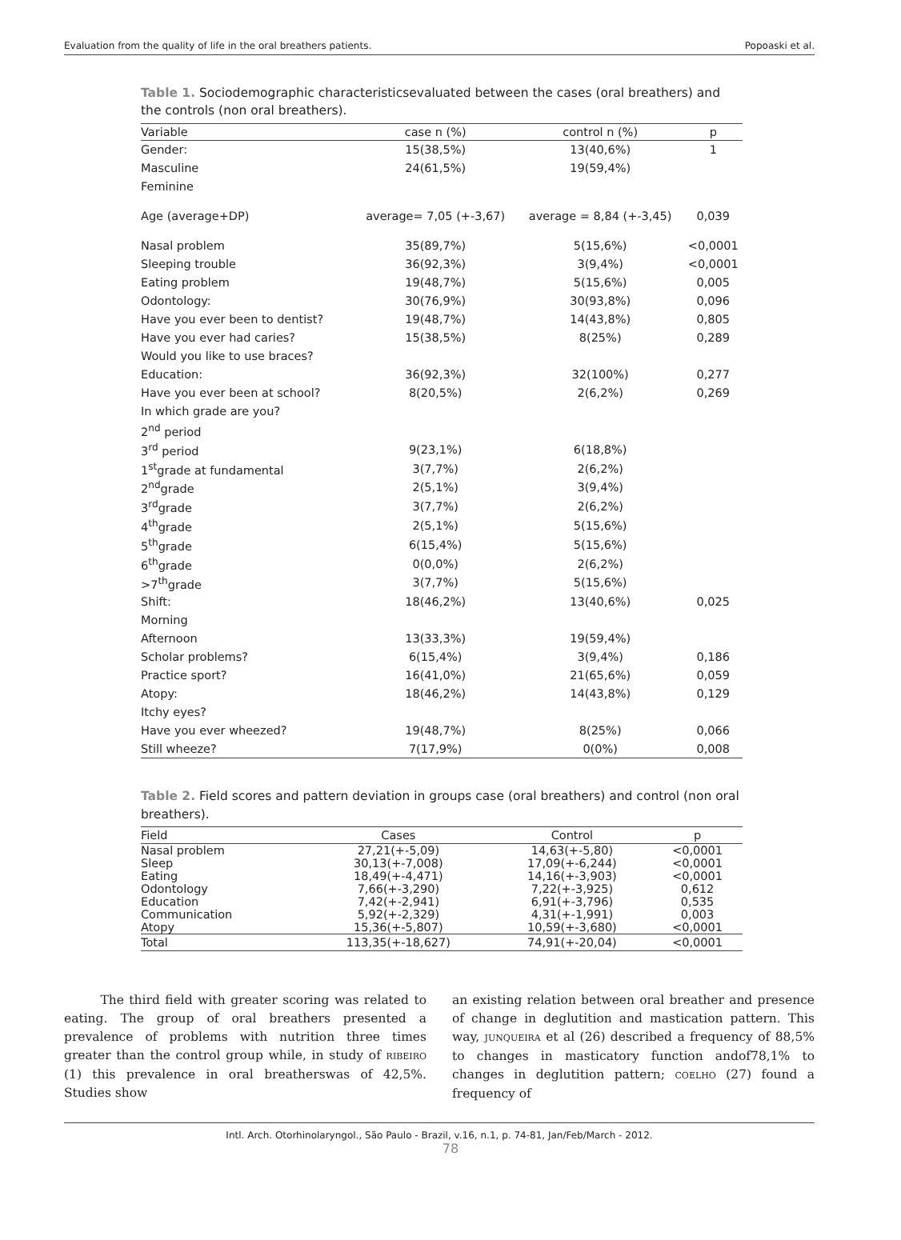Evaluation from the quality of life in the oral breathers patients. Popoaski et al.
Table 1. Sociodemographic characteristicsevaluated between the cases (oral breathers) and the controls (non oral breathers).
| Variable | case n (%) | control n (%) | p |
| --- | --- | --- | --- |
| Gender: | 15(38,5%) | 13(40,6%) | 1 |
| Masculine | 24(61,5%) | 19(59,4%) | |
| Feminine | | | |
| Age (average+DP) | average= 7,05 (+-3,67) | average = 8,84 (+-3,45) | 0,039 |
| Nasal problem | 35(89,7%) | 5(15,6%) | <0,0001 |
| Sleeping trouble | 36(92,3%) | 3(9,4%) | <0,0001 |
| Eating problem | 19(48,7%) | 5(15,6%) | 0,005 |
| Odontology: | 30(76,9%) | 30(93,8%) | 0,096 |
| Have you ever been to dentist? | 19(48,7%) | 14(43,8%) | 0,805 |
| Have you ever had caries? | 15(38,5%) | 8(25%) | 0,289 |
| Would you like to use braces? | | | |
| Education: | 36(92,3%) | 32(100%) | 0,277 |
| Have you ever been at school? | 8(20,5%) | 2(6,2%) | 0,269 |
| In which grade are you? | | | |
| 2<sup>nd</sup> period | | | |
| 3<sup>rd</sup> period | 9(23,1%) | 6(18,8%) | |
| 1<sup>st</sup>grade at fundamental | 3(7,7%) | 2(6,2%) | |
| 2<sup>nd</sup>grade | 2(5,1%) | 3(9,4%) | |
| 3<sup>rd</sup>grade | 3(7,7%) | 2(6,2%) | |
| 4<sup>th</sup>grade | 2(5,1%) | 5(15,6%) | |
| 5<sup>th</sup>grade | 6(15,4%) | 5(15,6%) | |
| 6<sup>th</sup>grade | 0(0,0%) | 2(6,2%) | |
| >7<sup>th</sup>grade | 3(7,7%) | 5(15,6%) | |
| Shift: | 18(46,2%) | 13(40,6%) | 0,025 |
| Morning | | | |
| Afternoon | 13(33,3%) | 19(59,4%) | |
| Scholar problems? | 6(15,4%) | 3(9,4%) | 0,186 |
| Practice sport? | 16(41,0%) | 21(65,6%) | 0,059 |
| Atopy: | 18(46,2%) | 14(43,8%) | 0,129 |
| Itchy eyes? | | | |
| Have you ever wheezed? | 19(48,7%) | 8(25%) | 0,066 |
| Still wheeze? | 7(17,9%) | 0(0%) | 0,008 |
Table 2. Field scores and pattern deviation in groups case (oral breathers) and control (non oral breathers).
| Field | Cases | Control | p |
| --- | --- | --- | --- |
| Nasal problem | 27,21(+-5,09) | 14,63(+-5,80) | <0,0001 |
| Sleep | 30,13(+-7,008) | 17,09(+-6,244) | <0,0001 |
| Eating | 18,49(+-4,471) | 14,16(+-3,903) | <0,0001 |
| Odontology | 7,66(+-3,290) | 7,22(+-3,925) | 0,612 |
| Education | 7,42(+-2,941) | 6,91(+-3,796) | 0,535 |
| Communication | 5,92(+-2,329) | 4,31(+-1,991) | 0,003 |
| Atopy | 15,36(+-5,807) | 10,59(+-3,680) | <0,0001 |
| Total | 113,35(+-18,627) | 74,91(+-20,04) | <0,0001 |
The third field with greater scoring was related to eating. The group of oral breathers presented a prevalence of problems with nutrition three times greater than the control group while, in study of RIBEIRO (1) this prevalence in oral breatherswas of 42,5%. Studies show
an existing relation between oral breather and presence of change in deglutition and mastication pattern. This way, JUNQUEIRA et al (26) described a frequency of 88,5% to changes in masticatory function andof78,1% to changes in deglutition pattern; COELHO (27) found a frequency of
Intl. Arch. Otorhinolaryngol., São Paulo - Brazil, v.16, n.1, p. 74-81, Jan/Feb/March - 2012.
78